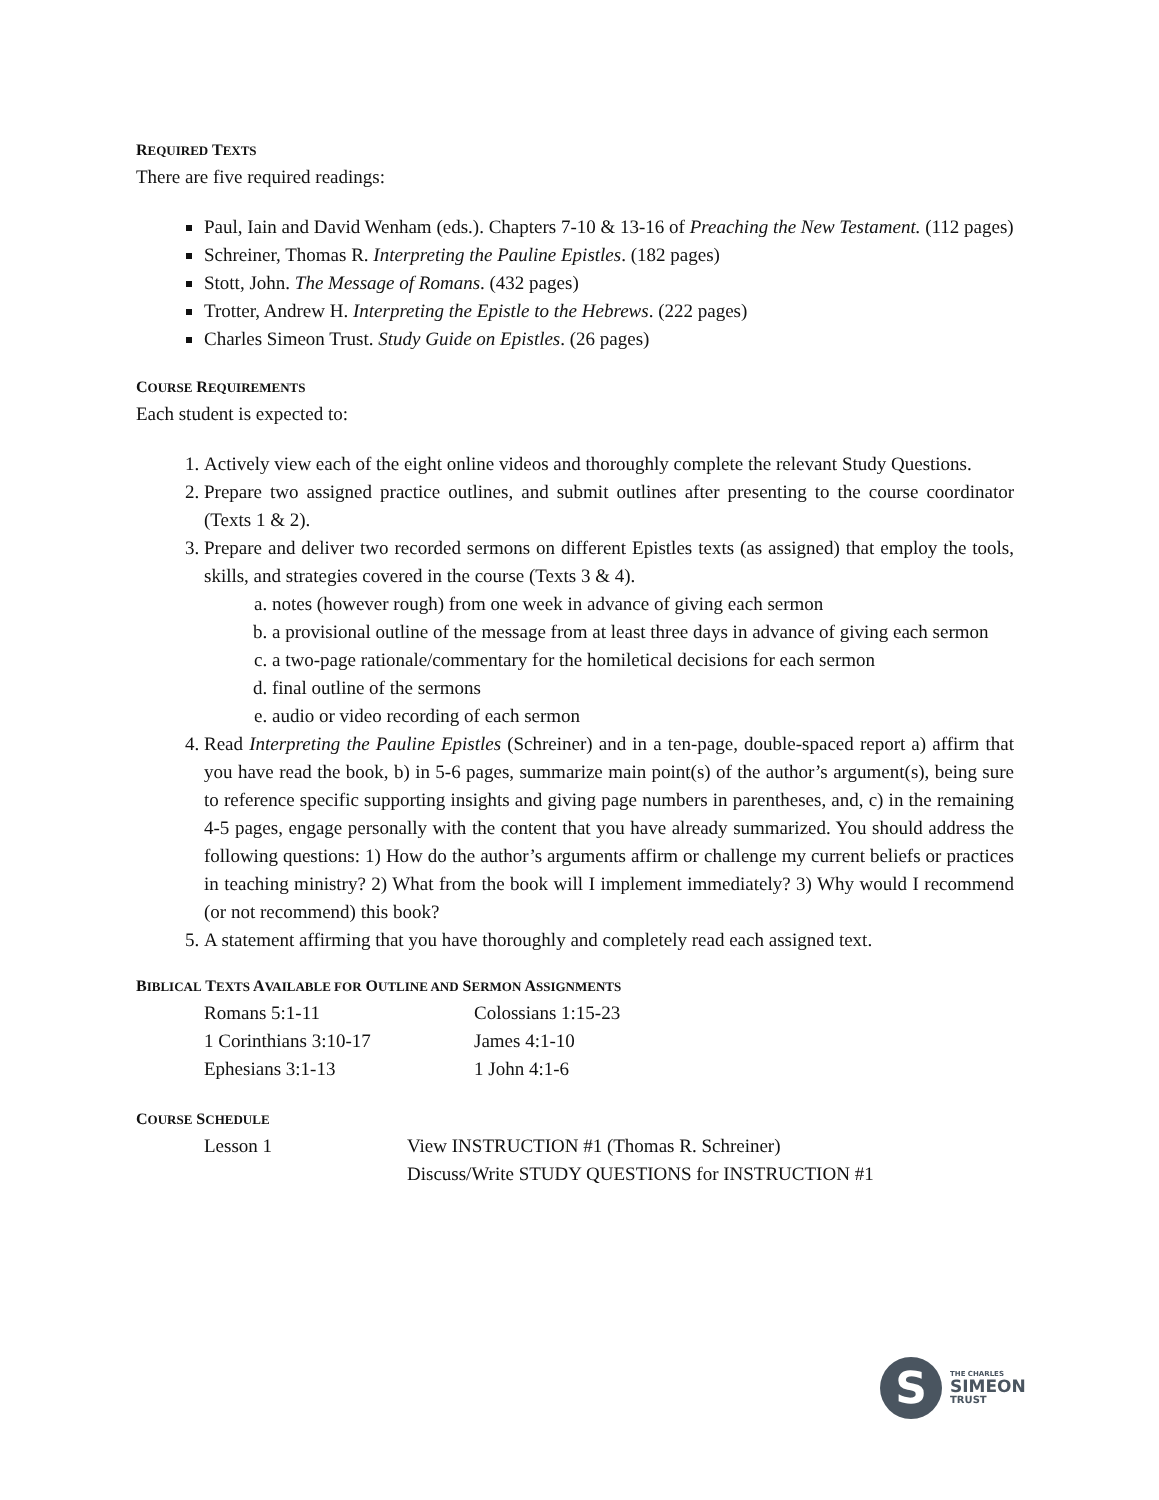REQUIRED TEXTS
There are five required readings:
Paul, Iain and David Wenham (eds.). Chapters 7-10 & 13-16 of Preaching the New Testament. (112 pages)
Schreiner, Thomas R. Interpreting the Pauline Epistles. (182 pages)
Stott, John. The Message of Romans. (432 pages)
Trotter, Andrew H. Interpreting the Epistle to the Hebrews. (222 pages)
Charles Simeon Trust. Study Guide on Epistles. (26 pages)
COURSE REQUIREMENTS
Each student is expected to:
1. Actively view each of the eight online videos and thoroughly complete the relevant Study Questions.
2. Prepare two assigned practice outlines, and submit outlines after presenting to the course coordinator (Texts 1 & 2).
3. Prepare and deliver two recorded sermons on different Epistles texts (as assigned) that employ the tools, skills, and strategies covered in the course (Texts 3 & 4).
a. notes (however rough) from one week in advance of giving each sermon
b. a provisional outline of the message from at least three days in advance of giving each sermon
c. a two-page rationale/commentary for the homiletical decisions for each sermon
d. final outline of the sermons
e. audio or video recording of each sermon
4. Read Interpreting the Pauline Epistles (Schreiner) and in a ten-page, double-spaced report a) affirm that you have read the book, b) in 5-6 pages, summarize main point(s) of the author’s argument(s), being sure to reference specific supporting insights and giving page numbers in parentheses, and, c) in the remaining 4-5 pages, engage personally with the content that you have already summarized. You should address the following questions: 1) How do the author’s arguments affirm or challenge my current beliefs or practices in teaching ministry? 2) What from the book will I implement immediately? 3) Why would I recommend (or not recommend) this book?
5. A statement affirming that you have thoroughly and completely read each assigned text.
BIBLICAL TEXTS AVAILABLE FOR OUTLINE AND SERMON ASSIGNMENTS
| Romans 5:1-11 | Colossians 1:15-23 |
| 1 Corinthians 3:10-17 | James 4:1-10 |
| Ephesians 3:1-13 | 1 John 4:1-6 |
COURSE SCHEDULE
| Lesson 1 | View INSTRUCTION #1 (Thomas R. Schreiner) Discuss/Write STUDY QUESTIONS for INSTRUCTION #1 |
S
THE CHARLES
SIMEON
TRUST